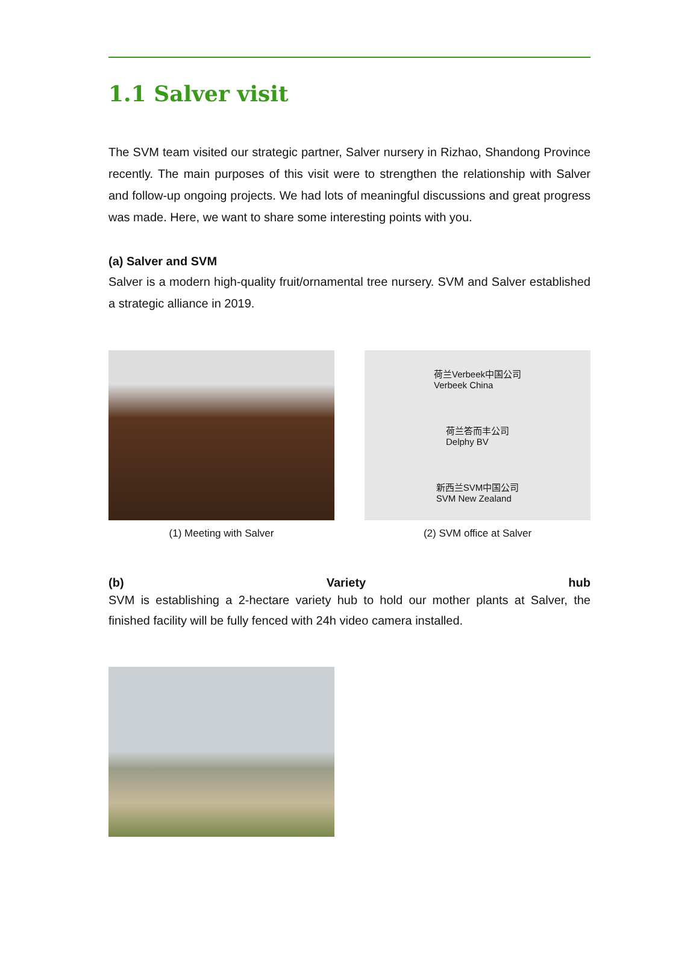1.1 Salver visit
The SVM team visited our strategic partner, Salver nursery in Rizhao, Shandong Province recently. The main purposes of this visit were to strengthen the relationship with Salver and follow-up ongoing projects. We had lots of meaningful discussions and great progress was made. Here, we want to share some interesting points with you.
(a) Salver and SVM
Salver is a modern high-quality fruit/ornamental tree nursery. SVM and Salver established a strategic alliance in 2019.
(1) Meeting with Salver
荷兰Verbeek中国公司
Verbeek China
荷兰答而丰公司
Delphy BV
新西兰SVM中国公司
SVM New Zealand
(2) SVM office at Salver
(b) Variety hub
SVM is establishing a 2-hectare variety hub to hold our mother plants at Salver, the finished facility will be fully fenced with 24h video camera installed.